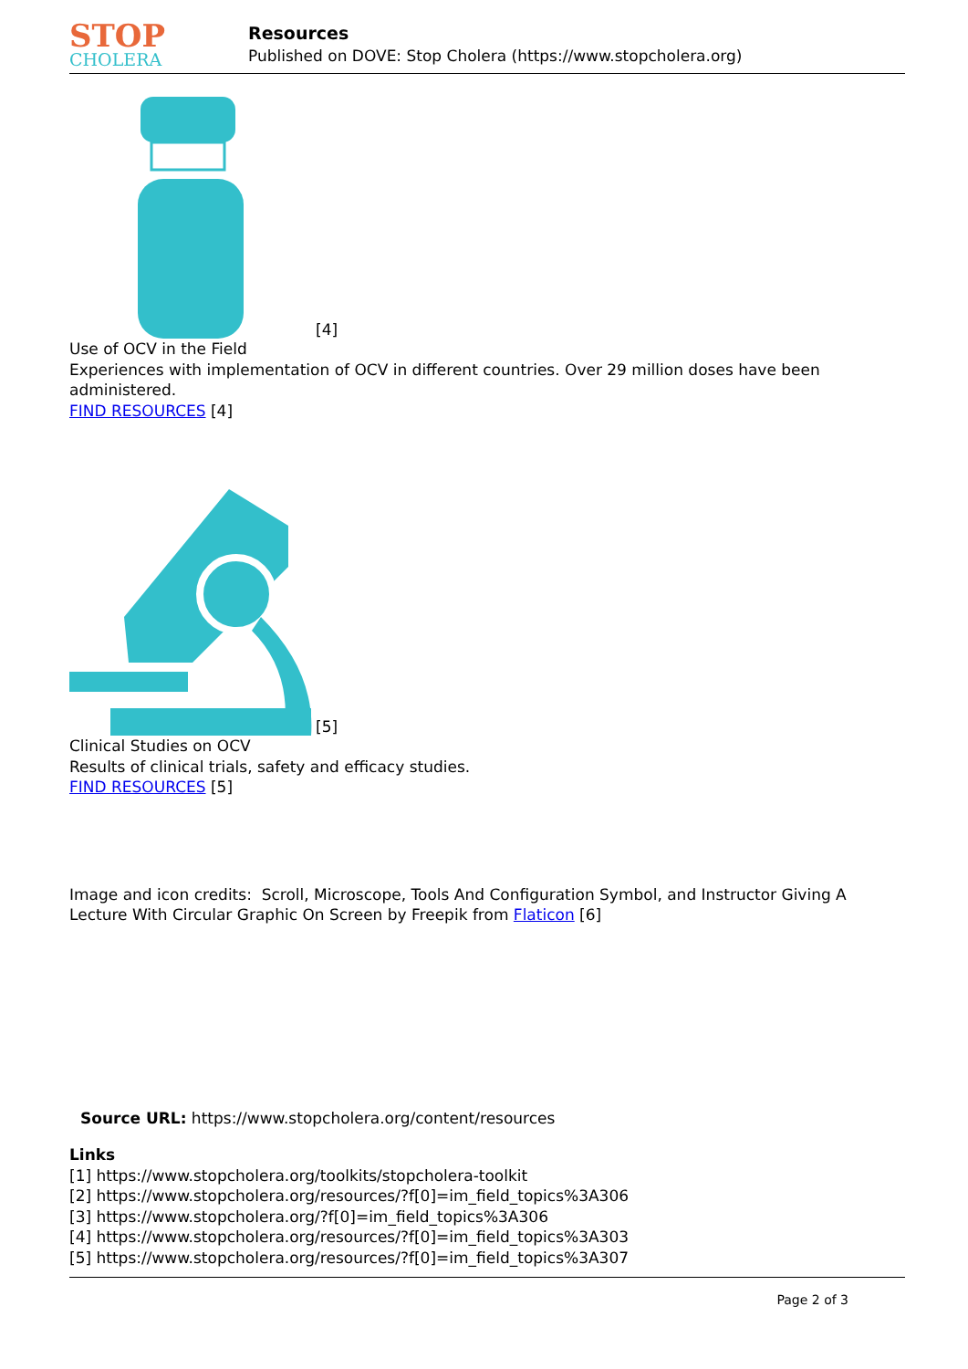STOP
CHOLERA
Resources
Published on DOVE: Stop Cholera (https://www.stopcholera.org)
[4]
Use of OCV in the Field
Experiences with implementation of OCV in different countries. Over 29 million doses have been administered.
FIND RESOURCES [4]
[5]
Clinical Studies on OCV
Results of clinical trials, safety and efficacy studies.
FIND RESOURCES [5]
Image and icon credits: Scroll, Microscope, Tools And Configuration Symbol, and Instructor Giving A Lecture With Circular Graphic On Screen by Freepik from Flaticon [6]
Source URL: https://www.stopcholera.org/content/resources
Links
[1] https://www.stopcholera.org/toolkits/stopcholera-toolkit
[2] https://www.stopcholera.org/resources/?f[0]=im_field_topics%3A306
[3] https://www.stopcholera.org/?f[0]=im_field_topics%3A306
[4] https://www.stopcholera.org/resources/?f[0]=im_field_topics%3A303
[5] https://www.stopcholera.org/resources/?f[0]=im_field_topics%3A307
Page 2 of 3